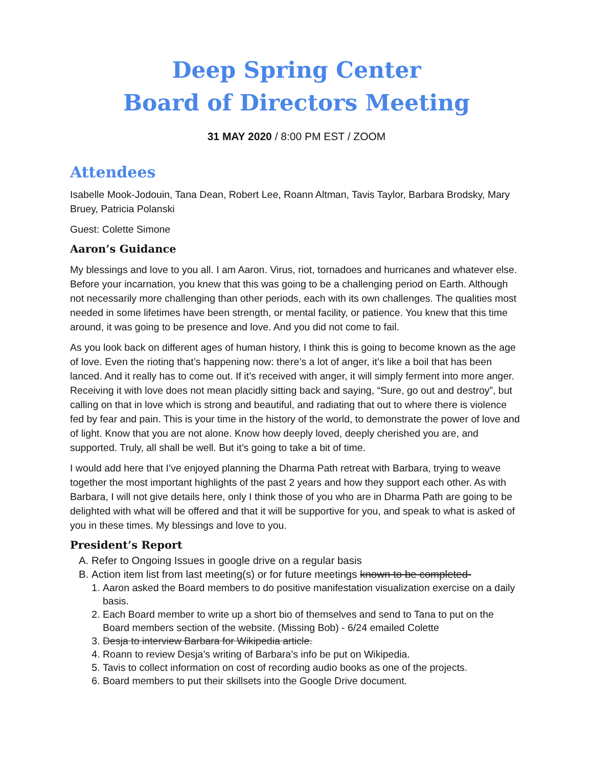Deep Spring Center
Board of Directors Meeting
31 MAY 2020 / 8:00 PM EST / ZOOM
Attendees
Isabelle Mook-Jodouin, Tana Dean, Robert Lee, Roann Altman, Tavis Taylor, Barbara Brodsky, Mary Bruey, Patricia Polanski
Guest: Colette Simone
Aaron’s Guidance
My blessings and love to you all. I am Aaron. Virus, riot, tornadoes and hurricanes and whatever else. Before your incarnation, you knew that this was going to be a challenging period on Earth. Although not necessarily more challenging than other periods, each with its own challenges. The qualities most needed in some lifetimes have been strength, or mental facility, or patience. You knew that this time around, it was going to be presence and love. And you did not come to fail.
As you look back on different ages of human history, I think this is going to become known as the age of love. Even the rioting that’s happening now: there’s a lot of anger, it’s like a boil that has been lanced. And it really has to come out. If it’s received with anger, it will simply ferment into more anger. Receiving it with love does not mean placidly sitting back and saying, “Sure, go out and destroy”, but calling on that in love which is strong and beautiful, and radiating that out to where there is violence fed by fear and pain. This is your time in the history of the world, to demonstrate the power of love and of light. Know that you are not alone. Know how deeply loved, deeply cherished you are, and supported. Truly, all shall be well. But it’s going to take a bit of time.
I would add here that I’ve enjoyed planning the Dharma Path retreat with Barbara, trying to weave together the most important highlights of the past 2 years and how they support each other. As with Barbara, I will not give details here, only I think those of you who are in Dharma Path are going to be delighted with what will be offered and that it will be supportive for you, and speak to what is asked of you in these times. My blessings and love to you.
President’s Report
A. Refer to Ongoing Issues in google drive on a regular basis
B. Action item list from last meeting(s) or for future meetings known to be completed-
1. Aaron asked the Board members to do positive manifestation visualization exercise on a daily basis.
2. Each Board member to write up a short bio of themselves and send to Tana to put on the Board members section of the website. (Missing Bob) - 6/24 emailed Colette
3. Desja to interview Barbara for Wikipedia article.
4. Roann to review Desja’s writing of Barbara’s info be put on Wikipedia.
5. Tavis to collect information on cost of recording audio books as one of the projects.
6. Board members to put their skillsets into the Google Drive document.